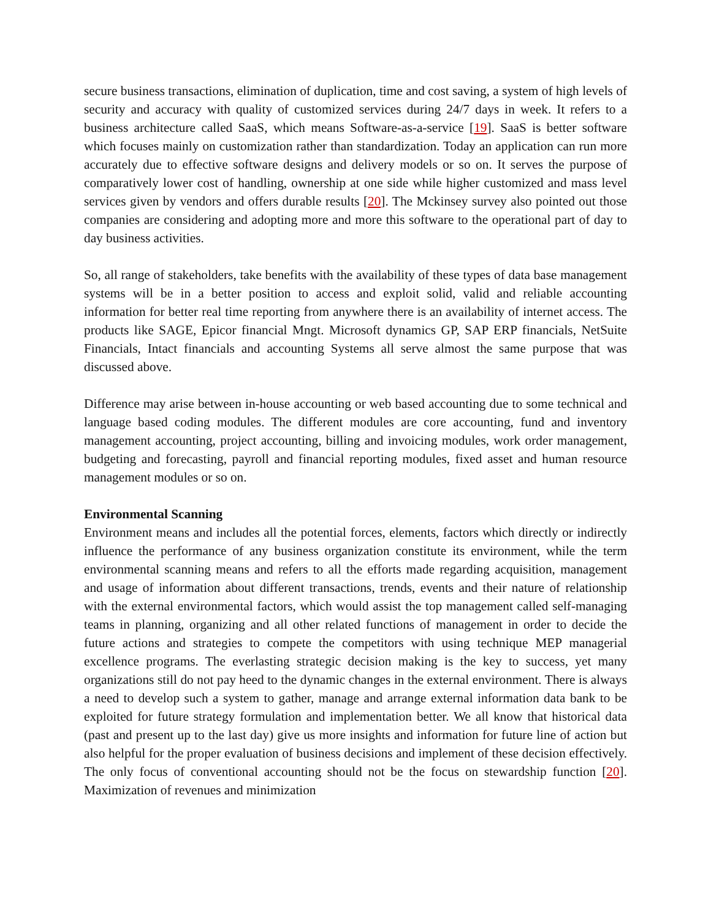secure business transactions, elimination of duplication, time and cost saving, a system of high levels of security and accuracy with quality of customized services during 24/7 days in week. It refers to a business architecture called SaaS, which means Software-as-a-service [19]. SaaS is better software which focuses mainly on customization rather than standardization. Today an application can run more accurately due to effective software designs and delivery models or so on. It serves the purpose of comparatively lower cost of handling, ownership at one side while higher customized and mass level services given by vendors and offers durable results [20]. The Mckinsey survey also pointed out those companies are considering and adopting more and more this software to the operational part of day to day business activities.
So, all range of stakeholders, take benefits with the availability of these types of data base management systems will be in a better position to access and exploit solid, valid and reliable accounting information for better real time reporting from anywhere there is an availability of internet access. The products like SAGE, Epicor financial Mngt. Microsoft dynamics GP, SAP ERP financials, NetSuite Financials, Intact financials and accounting Systems all serve almost the same purpose that was discussed above.
Difference may arise between in-house accounting or web based accounting due to some technical and language based coding modules. The different modules are core accounting, fund and inventory management accounting, project accounting, billing and invoicing modules, work order management, budgeting and forecasting, payroll and financial reporting modules, fixed asset and human resource management modules or so on.
Environmental Scanning
Environment means and includes all the potential forces, elements, factors which directly or indirectly influence the performance of any business organization constitute its environment, while the term environmental scanning means and refers to all the efforts made regarding acquisition, management and usage of information about different transactions, trends, events and their nature of relationship with the external environmental factors, which would assist the top management called self-managing teams in planning, organizing and all other related functions of management in order to decide the future actions and strategies to compete the competitors with using technique MEP managerial excellence programs. The everlasting strategic decision making is the key to success, yet many organizations still do not pay heed to the dynamic changes in the external environment. There is always a need to develop such a system to gather, manage and arrange external information data bank to be exploited for future strategy formulation and implementation better. We all know that historical data (past and present up to the last day) give us more insights and information for future line of action but also helpful for the proper evaluation of business decisions and implement of these decision effectively. The only focus of conventional accounting should not be the focus on stewardship function [20]. Maximization of revenues and minimization